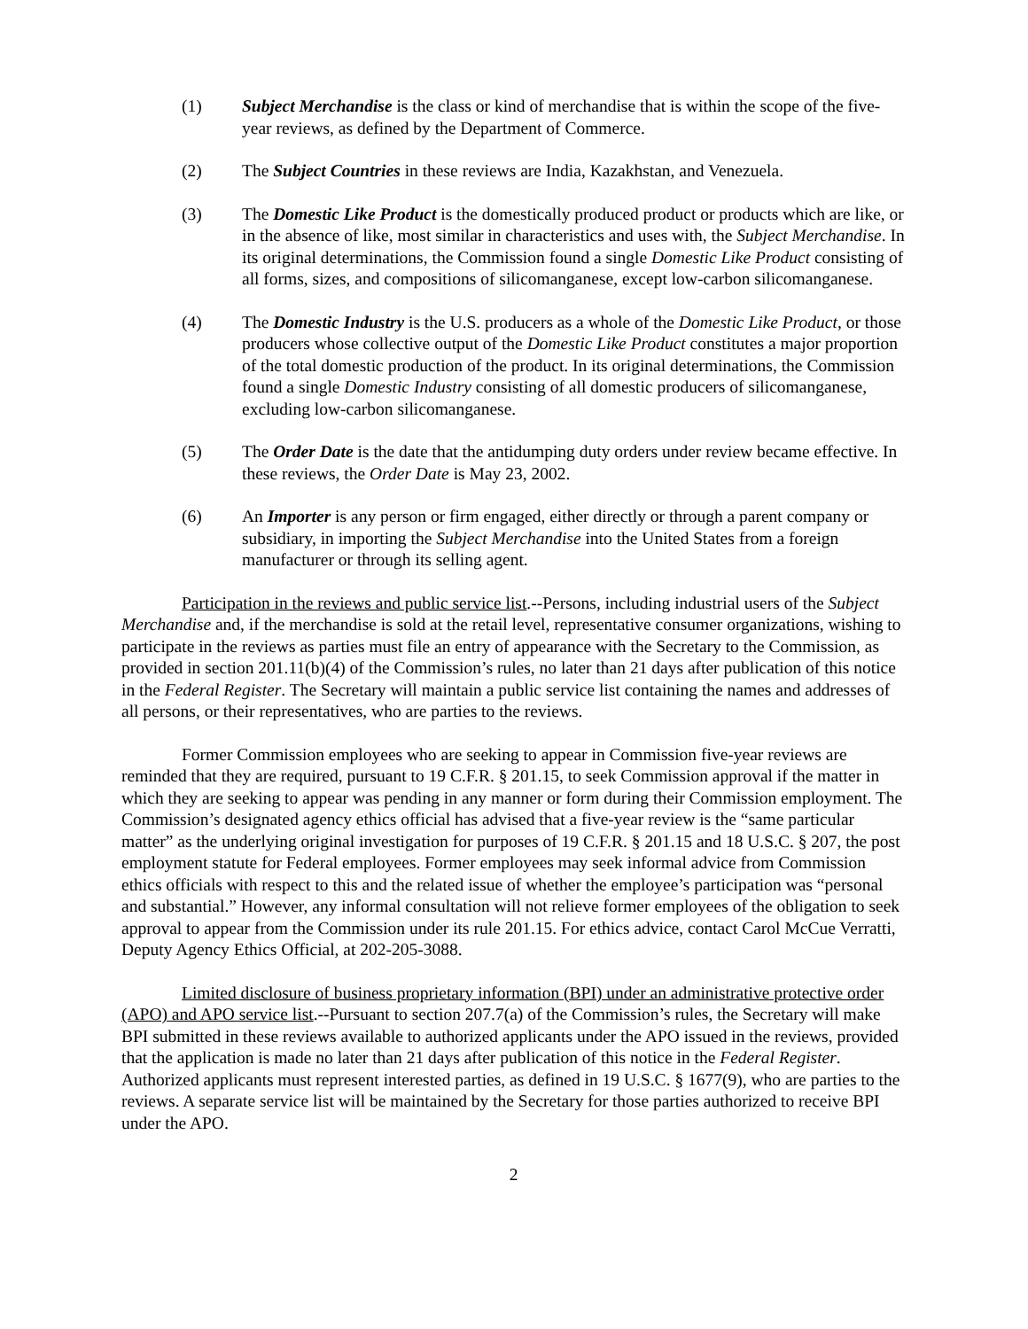(1) Subject Merchandise is the class or kind of merchandise that is within the scope of the five-year reviews, as defined by the Department of Commerce.
(2) The Subject Countries in these reviews are India, Kazakhstan, and Venezuela.
(3) The Domestic Like Product is the domestically produced product or products which are like, or in the absence of like, most similar in characteristics and uses with, the Subject Merchandise. In its original determinations, the Commission found a single Domestic Like Product consisting of all forms, sizes, and compositions of silicomanganese, except low-carbon silicomanganese.
(4) The Domestic Industry is the U.S. producers as a whole of the Domestic Like Product, or those producers whose collective output of the Domestic Like Product constitutes a major proportion of the total domestic production of the product. In its original determinations, the Commission found a single Domestic Industry consisting of all domestic producers of silicomanganese, excluding low-carbon silicomanganese.
(5) The Order Date is the date that the antidumping duty orders under review became effective. In these reviews, the Order Date is May 23, 2002.
(6) An Importer is any person or firm engaged, either directly or through a parent company or subsidiary, in importing the Subject Merchandise into the United States from a foreign manufacturer or through its selling agent.
Participation in the reviews and public service list.--Persons, including industrial users of the Subject Merchandise and, if the merchandise is sold at the retail level, representative consumer organizations, wishing to participate in the reviews as parties must file an entry of appearance with the Secretary to the Commission, as provided in section 201.11(b)(4) of the Commission’s rules, no later than 21 days after publication of this notice in the Federal Register. The Secretary will maintain a public service list containing the names and addresses of all persons, or their representatives, who are parties to the reviews.
Former Commission employees who are seeking to appear in Commission five-year reviews are reminded that they are required, pursuant to 19 C.F.R. § 201.15, to seek Commission approval if the matter in which they are seeking to appear was pending in any manner or form during their Commission employment. The Commission’s designated agency ethics official has advised that a five-year review is the “same particular matter” as the underlying original investigation for purposes of 19 C.F.R. § 201.15 and 18 U.S.C. § 207, the post employment statute for Federal employees. Former employees may seek informal advice from Commission ethics officials with respect to this and the related issue of whether the employee’s participation was “personal and substantial.” However, any informal consultation will not relieve former employees of the obligation to seek approval to appear from the Commission under its rule 201.15. For ethics advice, contact Carol McCue Verratti, Deputy Agency Ethics Official, at 202-205-3088.
Limited disclosure of business proprietary information (BPI) under an administrative protective order (APO) and APO service list.--Pursuant to section 207.7(a) of the Commission’s rules, the Secretary will make BPI submitted in these reviews available to authorized applicants under the APO issued in the reviews, provided that the application is made no later than 21 days after publication of this notice in the Federal Register. Authorized applicants must represent interested parties, as defined in 19 U.S.C. § 1677(9), who are parties to the reviews. A separate service list will be maintained by the Secretary for those parties authorized to receive BPI under the APO.
2